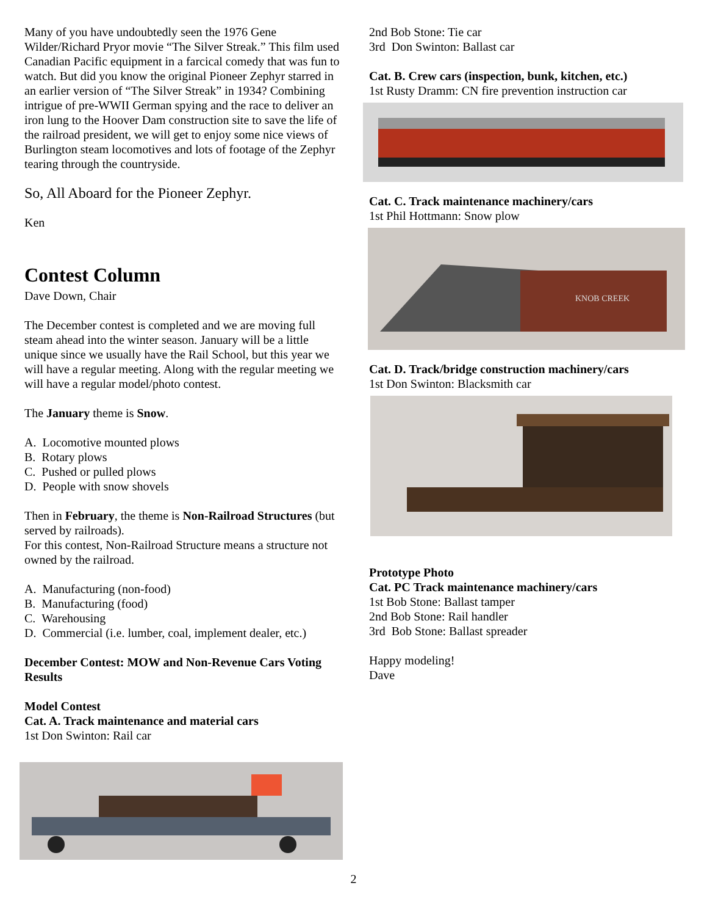Many of you have undoubtedly seen the 1976 Gene Wilder/Richard Pryor movie “The Silver Streak.” This film used Canadian Pacific equipment in a farcical comedy that was fun to watch. But did you know the original Pioneer Zephyr starred in an earlier version of “The Silver Streak” in 1934? Combining intrigue of pre-WWII German spying and the race to deliver an iron lung to the Hoover Dam construction site to save the life of the railroad president, we will get to enjoy some nice views of Burlington steam locomotives and lots of footage of the Zephyr tearing through the countryside.
So, All Aboard for the Pioneer Zephyr.
Ken
Contest Column
Dave Down, Chair
The December contest is completed and we are moving full steam ahead into the winter season. January will be a little unique since we usually have the Rail School, but this year we will have a regular meeting. Along with the regular meeting we will have a regular model/photo contest.
The January theme is Snow.
A. Locomotive mounted plows
B. Rotary plows
C. Pushed or pulled plows
D. People with snow shovels
Then in February, the theme is Non-Railroad Structures (but served by railroads).
For this contest, Non-Railroad Structure means a structure not owned by the railroad.
A. Manufacturing (non-food)
B. Manufacturing (food)
C. Warehousing
D. Commercial (i.e. lumber, coal, implement dealer, etc.)
December Contest: MOW and Non-Revenue Cars Voting Results
Model Contest
Cat. A. Track maintenance and material cars
1st Don Swinton: Rail car
2nd Bob Stone: Tie car
3rd Don Swinton: Ballast car
Cat. B. Crew cars (inspection, bunk, kitchen, etc.)
1st Rusty Dramm: CN fire prevention instruction car
Cat. C. Track maintenance machinery/cars
1st Phil Hottmann: Snow plow
KNOB CREEK
Cat. D. Track/bridge construction machinery/cars
1st Don Swinton: Blacksmith car
Prototype Photo
Cat. PC Track maintenance machinery/cars
1st Bob Stone: Ballast tamper
2nd Bob Stone: Rail handler
3rd Bob Stone: Ballast spreader
Happy modeling!
Dave
2